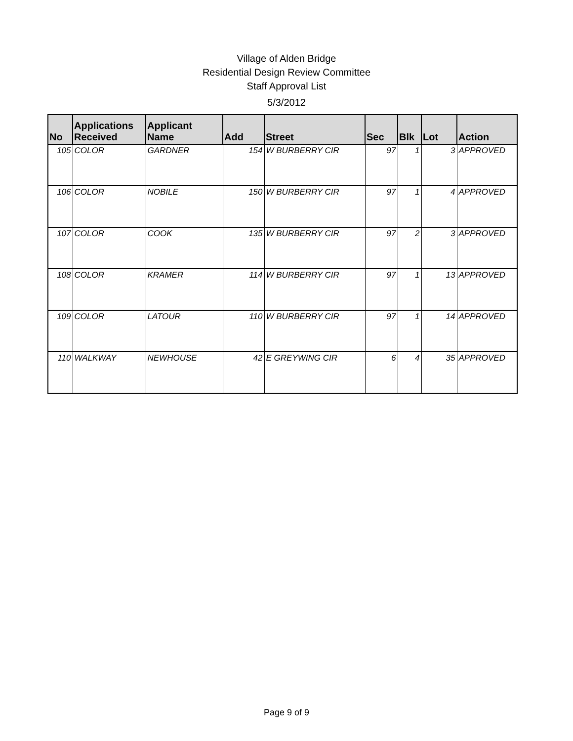Village of Alden Bridge
Residential Design Review Committee
Staff Approval List
5/3/2012
| No | Applications Received | Applicant Name | Add | Street | Sec | Blk | Lot | Action |
| --- | --- | --- | --- | --- | --- | --- | --- | --- |
| 105 | COLOR | GARDNER | 154 | W BURBERRY CIR | 97 | 1 | 3 | APPROVED |
| 106 | COLOR | NOBILE | 150 | W BURBERRY CIR | 97 | 1 | 4 | APPROVED |
| 107 | COLOR | COOK | 135 | W BURBERRY CIR | 97 | 2 | 3 | APPROVED |
| 108 | COLOR | KRAMER | 114 | W BURBERRY CIR | 97 | 1 | 13 | APPROVED |
| 109 | COLOR | LATOUR | 110 | W BURBERRY CIR | 97 | 1 | 14 | APPROVED |
| 110 | WALKWAY | NEWHOUSE | 42 | E GREYWING CIR | 6 | 4 | 35 | APPROVED |
Page 9 of 9